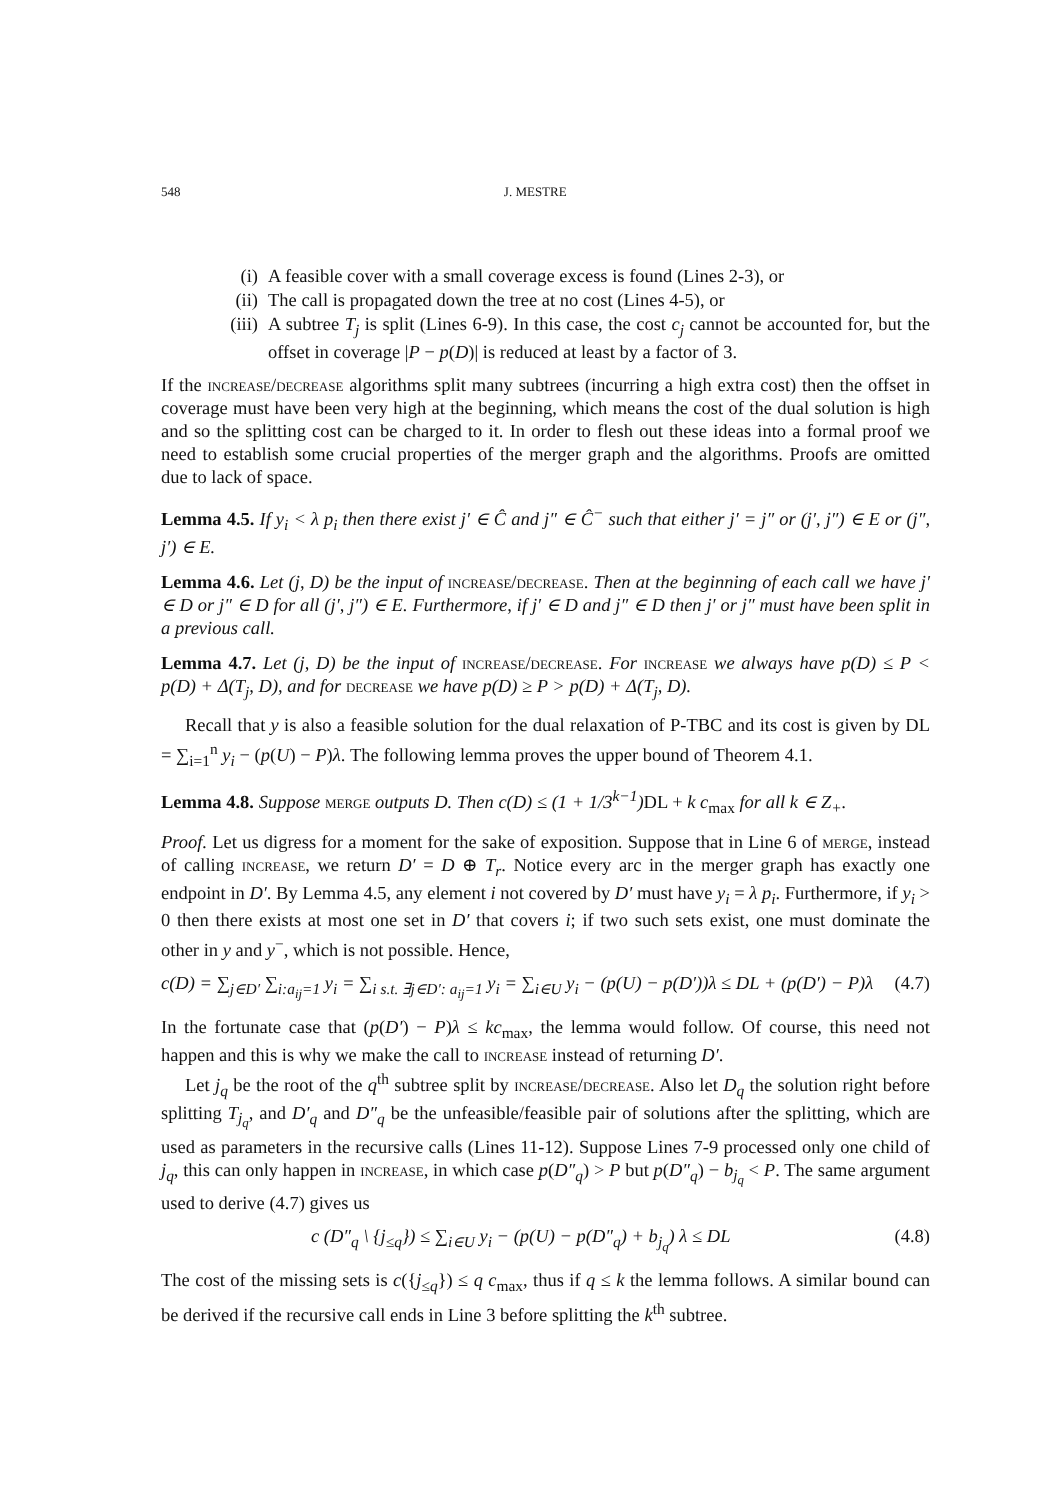548 J. MESTRE
(i) A feasible cover with a small coverage excess is found (Lines 2-3), or
(ii) The call is propagated down the tree at no cost (Lines 4-5), or
(iii) A subtree T<sub>j</sub> is split (Lines 6-9). In this case, the cost c<sub>j</sub> cannot be accounted for, but the offset in coverage |P − p(D)| is reduced at least by a factor of 3.
If the increase/decrease algorithms split many subtrees (incurring a high extra cost) then the offset in coverage must have been very high at the beginning, which means the cost of the dual solution is high and so the splitting cost can be charged to it. In order to flesh out these ideas into a formal proof we need to establish some crucial properties of the merger graph and the algorithms. Proofs are omitted due to lack of space.
Lemma 4.5. If y<sub>i</sub> < λ p<sub>i</sub> then there exist j′ ∈ Ĉ and j″ ∈ Ĉ<sup>−</sup> such that either j′ = j″ or (j′, j″) ∈ E or (j″, j′) ∈ E.
Lemma 4.6. Let (j, D) be the input of increase/decrease. Then at the beginning of each call we have j′ ∈ D or j″ ∈ D for all (j′, j″) ∈ E. Furthermore, if j′ ∈ D and j″ ∈ D then j′ or j″ must have been split in a previous call.
Lemma 4.7. Let (j, D) be the input of increase/decrease. For increase we always have p(D) ≤ P < p(D) + Δ(T<sub>j</sub>, D), and for decrease we have p(D) ≥ P > p(D) + Δ(T<sub>j</sub>, D).
Recall that y is also a feasible solution for the dual relaxation of P-TBC and its cost is given by DL = ∑<sub>i=1</sub><sup>n</sup> y<sub>i</sub> − (p(U) − P)λ. The following lemma proves the upper bound of Theorem 4.1.
Lemma 4.8. Suppose merge outputs D. Then c(D) ≤ (1 + 1/3<sup>k−1</sup>) DL + k c<sub>max</sub> for all k ∈ Z<sub>+</sub>.
Proof. Let us digress for a moment for the sake of exposition. Suppose that in Line 6 of merge, instead of calling increase, we return D′ = D ⊕ T<sub>r</sub>. Notice every arc in the merger graph has exactly one endpoint in D′. By Lemma 4.5, any element i not covered by D′ must have y<sub>i</sub> = λ p<sub>i</sub>. Furthermore, if y<sub>i</sub> > 0 then there exists at most one set in D′ that covers i; if two such sets exist, one must dominate the other in y and y<sup>−</sup>, which is not possible. Hence,
c(D) = ∑<sub>j∈D′</sub> ∑<sub>i:a<sub>ij</sub>=1</sub> y<sub>i</sub> = ∑<sub>i s.t. ∃j∈D′: a<sub>ij</sub>=1</sub> y<sub>i</sub> = ∑<sub>i∈U</sub> y<sub>i</sub> − (p(U) − p(D′))λ ≤ DL + (p(D′) − P)λ (4.7)
In the fortunate case that (p(D′) − P)λ ≤ kc<sub>max</sub>, the lemma would follow. Of course, this need not happen and this is why we make the call to increase instead of returning D′.
Let j<sub>q</sub> be the root of the q<sup>th</sup> subtree split by increase/decrease. Also let D<sub>q</sub> the solution right before splitting T<sub>j<sub>q</sub></sub>, and D′<sub>q</sub> and D″<sub>q</sub> be the unfeasible/feasible pair of solutions after the splitting, which are used as parameters in the recursive calls (Lines 11-12). Suppose Lines 7-9 processed only one child of j<sub>q</sub>, this can only happen in increase, in which case p(D″<sub>q</sub>) > P but p(D″<sub>q</sub>) − b<sub>j<sub>q</sub></sub> < P. The same argument used to derive (4.7) gives us
c (D″<sub>q</sub> \ {j<sub>≤q</sub>}) ≤ ∑<sub>i∈U</sub> y<sub>i</sub> − (p(U) − p(D″<sub>q</sub>) + b<sub>j<sub>q</sub></sub>) λ ≤ DL (4.8)
The cost of the missing sets is c({j<sub>≤q</sub>}) ≤ q c<sub>max</sub>, thus if q ≤ k the lemma follows. A similar bound can be derived if the recursive call ends in Line 3 before splitting the k<sup>th</sup> subtree.